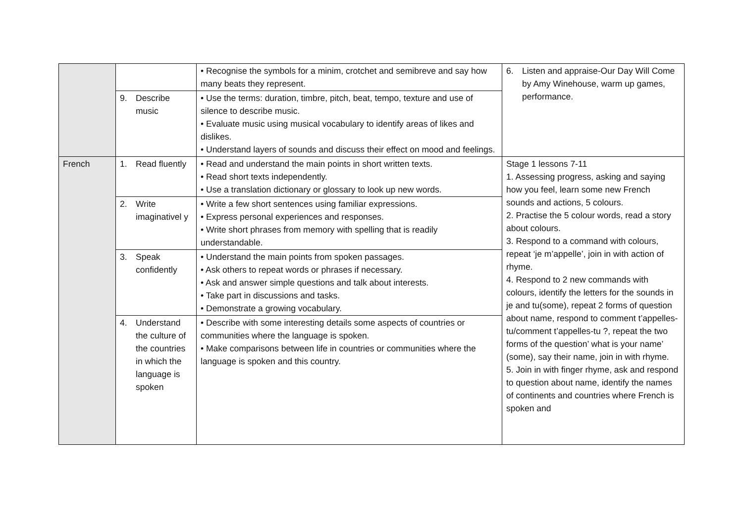| | | • Recognise the symbols for a minim, crotchet and semibreve and say how many beats they represent. | 6. Listen and appraise-Our Day Will Come by Amy Winehouse, warm up games, performance. |
| | 9. Describe music | • Use the terms: duration, timbre, pitch, beat, tempo, texture and use of silence to describe music. • Evaluate music using musical vocabulary to identify areas of likes and dislikes. • Understand layers of sounds and discuss their effect on mood and feelings. | |
| French | 1. Read fluently | • Read and understand the main points in short written texts. • Read short texts independently. • Use a translation dictionary or glossary to look up new words. | Stage 1 lessons 7-11 1. Assessing progress, asking and saying how you feel, learn some new French sounds and actions, 5 colours. 2. Practise the 5 colour words, read a story about colours. 3. Respond to a command with colours, repeat ‘je m’appelle’, join in with action of rhyme. 4. Respond to 2 new commands with colours, identify the letters for the sounds in je and tu(some), repeat 2 forms of question about name, respond to comment t’appelles-tu/comment t’appelles-tu ?, repeat the two forms of the question’ what is your name’ (some), say their name, join in with rhyme. 5. Join in with finger rhyme, ask and respond to question about name, identify the names of continents and countries where French is spoken and |
| | 2. Write imaginativel y | • Write a few short sentences using familiar expressions. • Express personal experiences and responses. • Write short phrases from memory with spelling that is readily understandable. | |
| | 3. Speak confidently | • Understand the main points from spoken passages. • Ask others to repeat words or phrases if necessary. • Ask and answer simple questions and talk about interests. • Take part in discussions and tasks. • Demonstrate a growing vocabulary. | |
| | 4. Understand the culture of the countries in which the language is spoken | • Describe with some interesting details some aspects of countries or communities where the language is spoken. • Make comparisons between life in countries or communities where the language is spoken and this country. | |